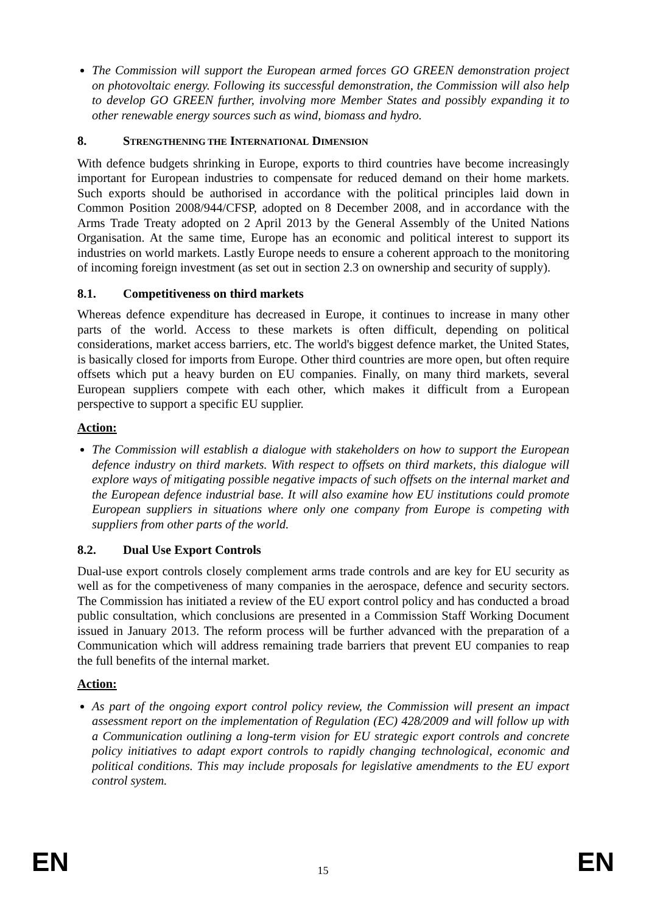The Commission will support the European armed forces GO GREEN demonstration project on photovoltaic energy. Following its successful demonstration, the Commission will also help to develop GO GREEN further, involving more Member States and possibly expanding it to other renewable energy sources such as wind, biomass and hydro.
8. STRENGTHENING THE INTERNATIONAL DIMENSION
With defence budgets shrinking in Europe, exports to third countries have become increasingly important for European industries to compensate for reduced demand on their home markets. Such exports should be authorised in accordance with the political principles laid down in Common Position 2008/944/CFSP, adopted on 8 December 2008, and in accordance with the Arms Trade Treaty adopted on 2 April 2013 by the General Assembly of the United Nations Organisation. At the same time, Europe has an economic and political interest to support its industries on world markets. Lastly Europe needs to ensure a coherent approach to the monitoring of incoming foreign investment (as set out in section 2.3 on ownership and security of supply).
8.1. Competitiveness on third markets
Whereas defence expenditure has decreased in Europe, it continues to increase in many other parts of the world. Access to these markets is often difficult, depending on political considerations, market access barriers, etc. The world's biggest defence market, the United States, is basically closed for imports from Europe. Other third countries are more open, but often require offsets which put a heavy burden on EU companies. Finally, on many third markets, several European suppliers compete with each other, which makes it difficult from a European perspective to support a specific EU supplier.
Action:
The Commission will establish a dialogue with stakeholders on how to support the European defence industry on third markets. With respect to offsets on third markets, this dialogue will explore ways of mitigating possible negative impacts of such offsets on the internal market and the European defence industrial base. It will also examine how EU institutions could promote European suppliers in situations where only one company from Europe is competing with suppliers from other parts of the world.
8.2. Dual Use Export Controls
Dual-use export controls closely complement arms trade controls and are key for EU security as well as for the competiveness of many companies in the aerospace, defence and security sectors. The Commission has initiated a review of the EU export control policy and has conducted a broad public consultation, which conclusions are presented in a Commission Staff Working Document issued in January 2013. The reform process will be further advanced with the preparation of a Communication which will address remaining trade barriers that prevent EU companies to reap the full benefits of the internal market.
Action:
As part of the ongoing export control policy review, the Commission will present an impact assessment report on the implementation of Regulation (EC) 428/2009 and will follow up with a Communication outlining a long-term vision for EU strategic export controls and concrete policy initiatives to adapt export controls to rapidly changing technological, economic and political conditions. This may include proposals for legislative amendments to the EU export control system.
EN 15 EN